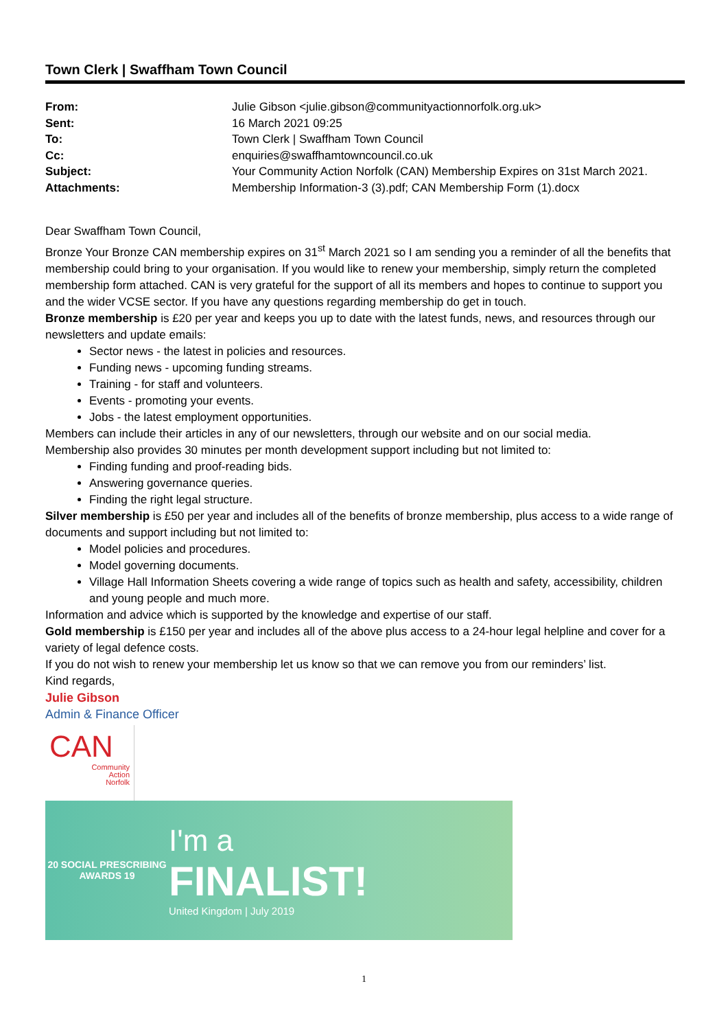Town Clerk | Swaffham Town Council
| From: | Julie Gibson <julie.gibson@communityactionnorfolk.org.uk> |
| Sent: | 16 March 2021 09:25 |
| To: | Town Clerk / Swaffham Town Council |
| Cc: | enquiries@swaffhamtowncouncil.co.uk |
| Subject: | Your Community Action Norfolk (CAN) Membership Expires on 31st March 2021. |
| Attachments: | Membership Information-3 (3).pdf; CAN Membership Form (1).docx |
Dear Swaffham Town Council,
Bronze Your Bronze CAN membership expires on 31<sup>st</sup> March 2021 so I am sending you a reminder of all the benefits that membership could bring to your organisation. If you would like to renew your membership, simply return the completed membership form attached. CAN is very grateful for the support of all its members and hopes to continue to support you and the wider VCSE sector. If you have any questions regarding membership do get in touch.
Bronze membership is £20 per year and keeps you up to date with the latest funds, news, and resources through our newsletters and update emails:
Sector news - the latest in policies and resources.
Funding news - upcoming funding streams.
Training - for staff and volunteers.
Events - promoting your events.
Jobs - the latest employment opportunities.
Members can include their articles in any of our newsletters, through our website and on our social media.
Membership also provides 30 minutes per month development support including but not limited to:
Finding funding and proof-reading bids.
Answering governance queries.
Finding the right legal structure.
Silver membership is £50 per year and includes all of the benefits of bronze membership, plus access to a wide range of documents and support including but not limited to:
Model policies and procedures.
Model governing documents.
Village Hall Information Sheets covering a wide range of topics such as health and safety, accessibility, children and young people and much more.
Information and advice which is supported by the knowledge and expertise of our staff.
Gold membership is £150 per year and includes all of the above plus access to a 24-hour legal helpline and cover for a variety of legal defence costs.
If you do not wish to renew your membership let us know so that we can remove you from our reminders’ list.
Kind regards,
Julie Gibson
Admin & Finance Officer
CAN
Community
Action
Norfolk
20 SOCIAL PRESCRIBING AWARDS 19
I'm a
FINALIST!
United Kingdom | July 2019
1